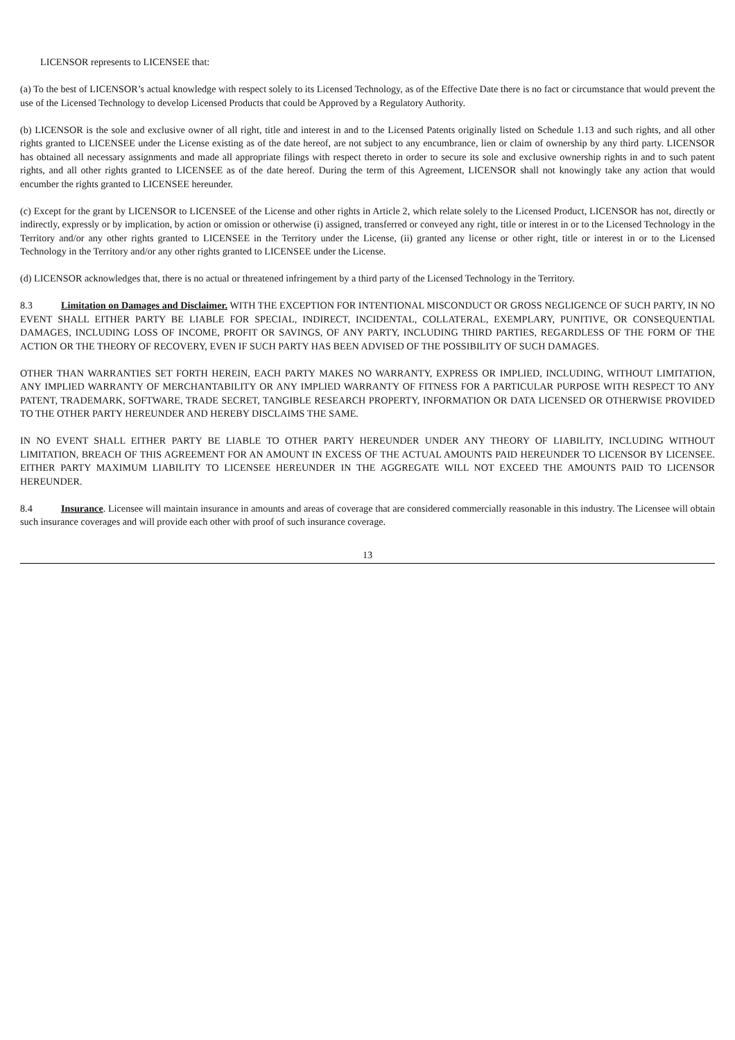LICENSOR represents to LICENSEE that:
(a) To the best of LICENSOR’s actual knowledge with respect solely to its Licensed Technology, as of the Effective Date there is no fact or circumstance that would prevent the use of the Licensed Technology to develop Licensed Products that could be Approved by a Regulatory Authority.
(b) LICENSOR is the sole and exclusive owner of all right, title and interest in and to the Licensed Patents originally listed on Schedule 1.13 and such rights, and all other rights granted to LICENSEE under the License existing as of the date hereof, are not subject to any encumbrance, lien or claim of ownership by any third party. LICENSOR has obtained all necessary assignments and made all appropriate filings with respect thereto in order to secure its sole and exclusive ownership rights in and to such patent rights, and all other rights granted to LICENSEE as of the date hereof. During the term of this Agreement, LICENSOR shall not knowingly take any action that would encumber the rights granted to LICENSEE hereunder.
(c) Except for the grant by LICENSOR to LICENSEE of the License and other rights in Article 2, which relate solely to the Licensed Product, LICENSOR has not, directly or indirectly, expressly or by implication, by action or omission or otherwise (i) assigned, transferred or conveyed any right, title or interest in or to the Licensed Technology in the Territory and/or any other rights granted to LICENSEE in the Territory under the License, (ii) granted any license or other right, title or interest in or to the Licensed Technology in the Territory and/or any other rights granted to LICENSEE under the License.
(d) LICENSOR acknowledges that, there is no actual or threatened infringement by a third party of the Licensed Technology in the Territory.
8.3 Limitation on Damages and Disclaimer. WITH THE EXCEPTION FOR INTENTIONAL MISCONDUCT OR GROSS NEGLIGENCE OF SUCH PARTY, IN NO EVENT SHALL EITHER PARTY BE LIABLE FOR SPECIAL, INDIRECT, INCIDENTAL, COLLATERAL, EXEMPLARY, PUNITIVE, OR CONSEQUENTIAL DAMAGES, INCLUDING LOSS OF INCOME, PROFIT OR SAVINGS, OF ANY PARTY, INCLUDING THIRD PARTIES, REGARDLESS OF THE FORM OF THE ACTION OR THE THEORY OF RECOVERY, EVEN IF SUCH PARTY HAS BEEN ADVISED OF THE POSSIBILITY OF SUCH DAMAGES.
OTHER THAN WARRANTIES SET FORTH HEREIN, EACH PARTY MAKES NO WARRANTY, EXPRESS OR IMPLIED, INCLUDING, WITHOUT LIMITATION, ANY IMPLIED WARRANTY OF MERCHANTABILITY OR ANY IMPLIED WARRANTY OF FITNESS FOR A PARTICULAR PURPOSE WITH RESPECT TO ANY PATENT, TRADEMARK, SOFTWARE, TRADE SECRET, TANGIBLE RESEARCH PROPERTY, INFORMATION OR DATA LICENSED OR OTHERWISE PROVIDED TO THE OTHER PARTY HEREUNDER AND HEREBY DISCLAIMS THE SAME.
IN NO EVENT SHALL EITHER PARTY BE LIABLE TO OTHER PARTY HEREUNDER UNDER ANY THEORY OF LIABILITY, INCLUDING WITHOUT LIMITATION, BREACH OF THIS AGREEMENT FOR AN AMOUNT IN EXCESS OF THE ACTUAL AMOUNTS PAID HEREUNDER TO LICENSOR BY LICENSEE. EITHER PARTY MAXIMUM LIABILITY TO LICENSEE HEREUNDER IN THE AGGREGATE WILL NOT EXCEED THE AMOUNTS PAID TO LICENSOR HEREUNDER.
8.4 Insurance. Licensee will maintain insurance in amounts and areas of coverage that are considered commercially reasonable in this industry. The Licensee will obtain such insurance coverages and will provide each other with proof of such insurance coverage.
13